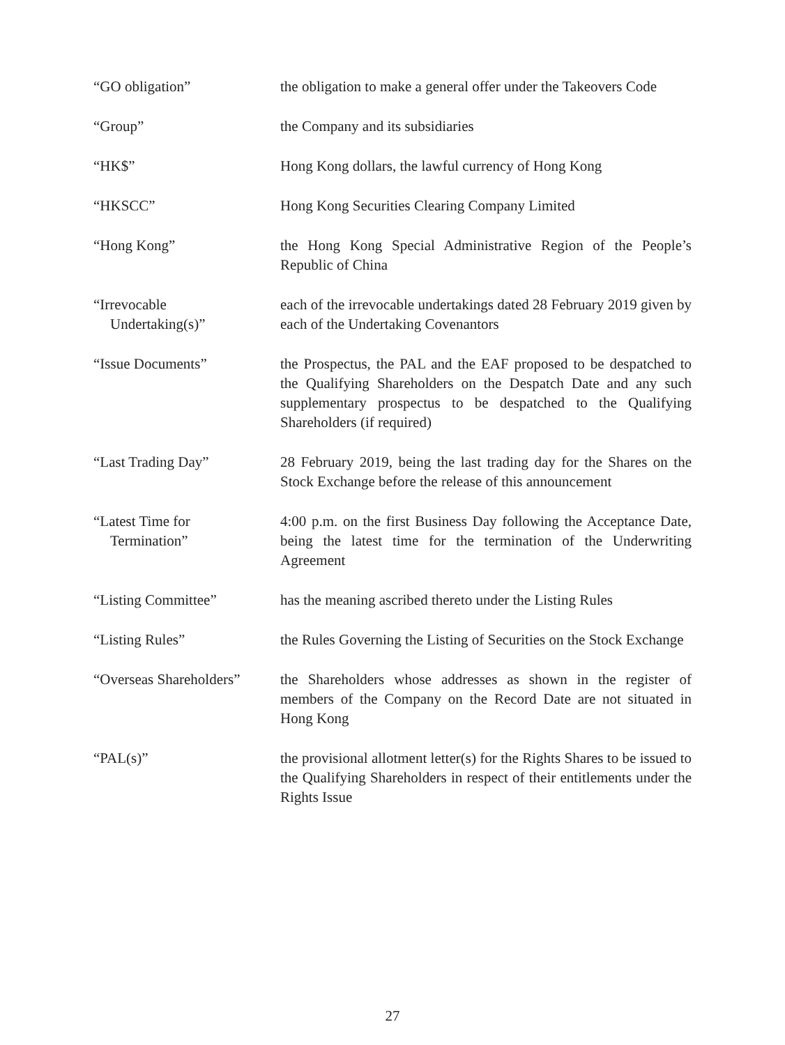| “GO obligation” | the obligation to make a general offer under the Takeovers Code |
| “Group” | the Company and its subsidiaries |
| “HK$” | Hong Kong dollars, the lawful currency of Hong Kong |
| “HKSCC” | Hong Kong Securities Clearing Company Limited |
| “Hong Kong” | the Hong Kong Special Administrative Region of the People’s Republic of China |
| “Irrevocable Undertaking(s)” | each of the irrevocable undertakings dated 28 February 2019 given by each of the Undertaking Covenantors |
| “Issue Documents” | the Prospectus, the PAL and the EAF proposed to be despatched to the Qualifying Shareholders on the Despatch Date and any such supplementary prospectus to be despatched to the Qualifying Shareholders (if required) |
| “Last Trading Day” | 28 February 2019, being the last trading day for the Shares on the Stock Exchange before the release of this announcement |
| “Latest Time for Termination” | 4:00 p.m. on the first Business Day following the Acceptance Date, being the latest time for the termination of the Underwriting Agreement |
| “Listing Committee” | has the meaning ascribed thereto under the Listing Rules |
| “Listing Rules” | the Rules Governing the Listing of Securities on the Stock Exchange |
| “Overseas Shareholders” | the Shareholders whose addresses as shown in the register of members of the Company on the Record Date are not situated in Hong Kong |
| “PAL(s)” | the provisional allotment letter(s) for the Rights Shares to be issued to the Qualifying Shareholders in respect of their entitlements under the Rights Issue |
27